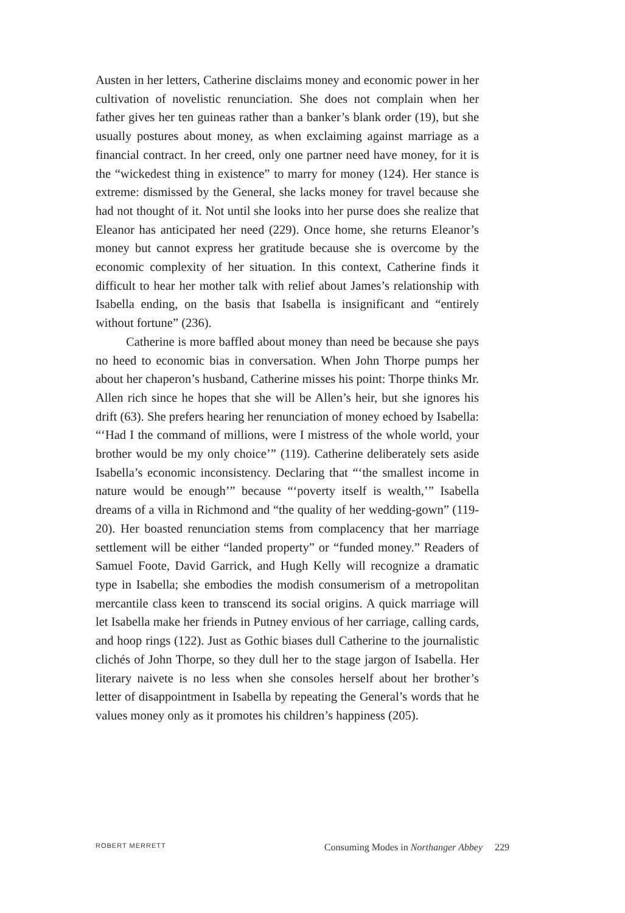Austen in her letters, Catherine disclaims money and economic power in her cultivation of novelistic renunciation. She does not complain when her father gives her ten guineas rather than a banker’s blank order (19), but she usually postures about money, as when exclaiming against marriage as a financial contract. In her creed, only one partner need have money, for it is the “wickedest thing in existence” to marry for money (124). Her stance is extreme: dismissed by the General, she lacks money for travel because she had not thought of it. Not until she looks into her purse does she realize that Eleanor has anticipated her need (229). Once home, she returns Eleanor’s money but cannot express her gratitude because she is overcome by the economic complexity of her situation. In this context, Catherine finds it difficult to hear her mother talk with relief about James’s relationship with Isabella ending, on the basis that Isabella is insignificant and “entirely without fortune” (236).
Catherine is more baffled about money than need be because she pays no heed to economic bias in conversation. When John Thorpe pumps her about her chaperon’s husband, Catherine misses his point: Thorpe thinks Mr. Allen rich since he hopes that she will be Allen’s heir, but she ignores his drift (63). She prefers hearing her renunciation of money echoed by Isabella: “‘Had I the command of millions, were I mistress of the whole world, your brother would be my only choice’” (119). Catherine deliberately sets aside Isabella’s economic inconsistency. Declaring that “‘the smallest income in nature would be enough’” because “‘poverty itself is wealth,’” Isabella dreams of a villa in Richmond and “the quality of her wedding-gown” (119-20). Her boasted renunciation stems from complacency that her marriage settlement will be either “landed property” or “funded money.” Readers of Samuel Foote, David Garrick, and Hugh Kelly will recognize a dramatic type in Isabella; she embodies the modish consumerism of a metropolitan mercantile class keen to transcend its social origins. A quick marriage will let Isabella make her friends in Putney envious of her carriage, calling cards, and hoop rings (122). Just as Gothic biases dull Catherine to the journalistic clichés of John Thorpe, so they dull her to the stage jargon of Isabella. Her literary naivete is no less when she consoles herself about her brother’s letter of disappointment in Isabella by repeating the General’s words that he values money only as it promotes his children’s happiness (205).
ROBERT MERRETT Consuming Modes in Northanger Abbey 229